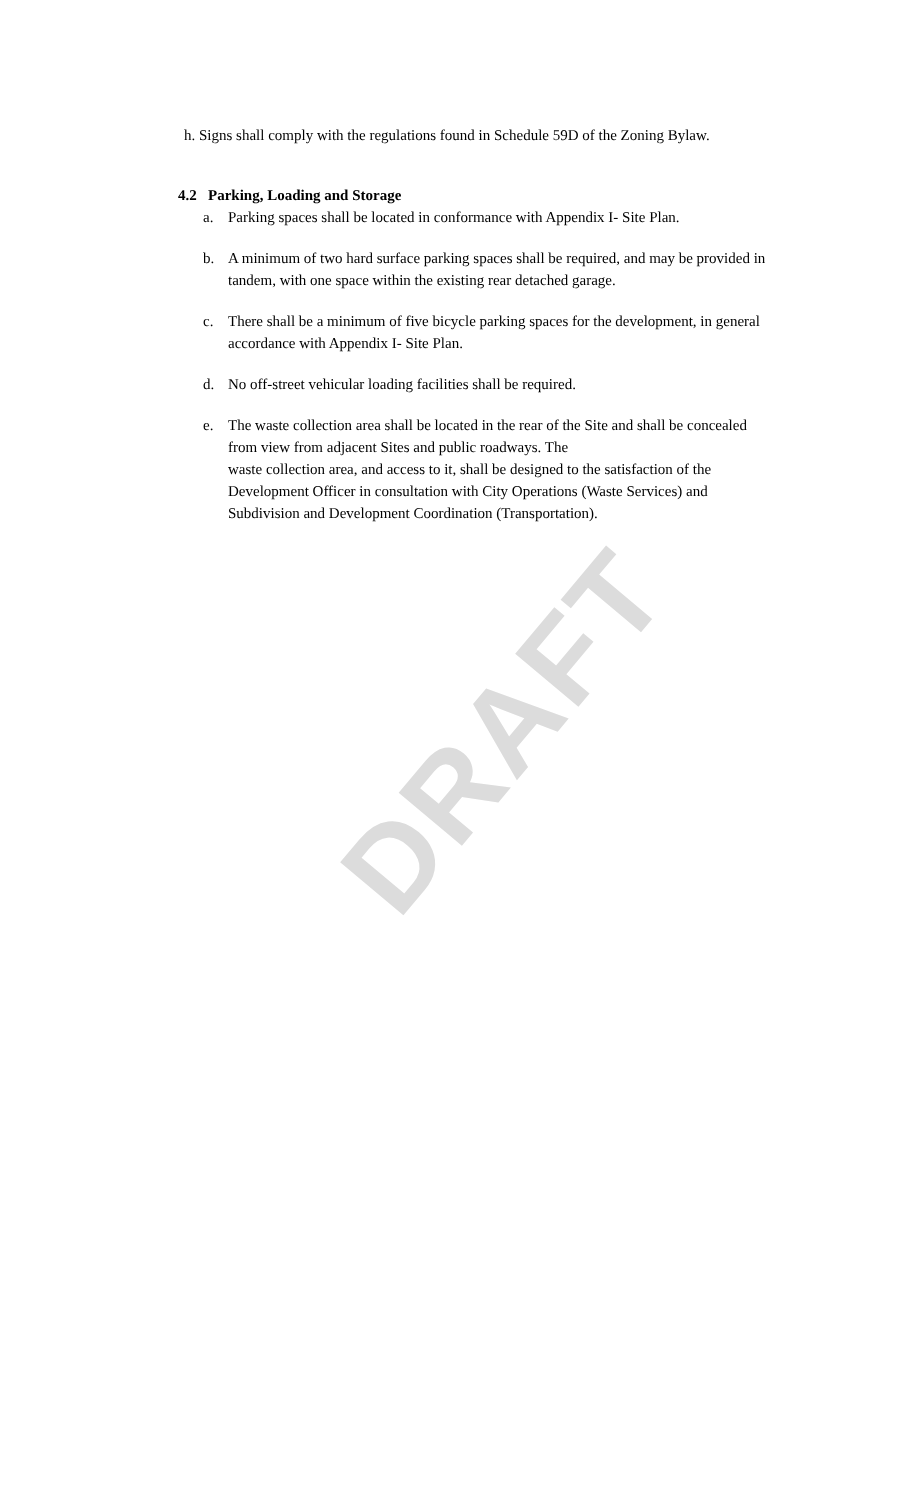DRAFT
h. Signs shall comply with the regulations found in Schedule 59D of the Zoning Bylaw.
4.2 Parking, Loading and Storage
a. Parking spaces shall be located in conformance with Appendix I- Site Plan.
b. A minimum of two hard surface parking spaces shall be required, and may be provided in tandem, with one space within the existing rear detached garage.
c. There shall be a minimum of five bicycle parking spaces for the development, in general accordance with Appendix I- Site Plan.
d. No off-street vehicular loading facilities shall be required.
e. The waste collection area shall be located in the rear of the Site and shall be concealed from view from adjacent Sites and public roadways. The
waste collection area, and access to it, shall be designed to the satisfaction of the Development Officer in consultation with City Operations (Waste Services) and Subdivision and Development Coordination (Transportation).